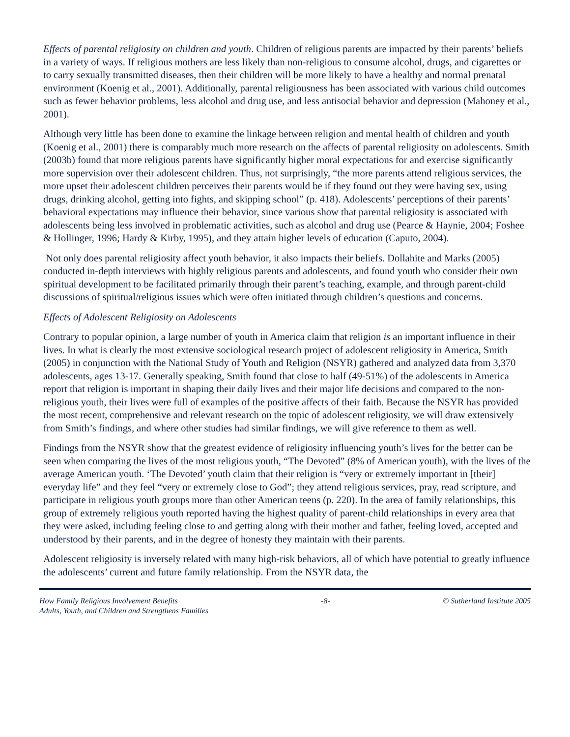Effects of parental religiosity on children and youth. Children of religious parents are impacted by their parents’ beliefs in a variety of ways. If religious mothers are less likely than non-religious to consume alcohol, drugs, and cigarettes or to carry sexually transmitted diseases, then their children will be more likely to have a healthy and normal prenatal environment (Koenig et al., 2001). Additionally, parental religiousness has been associated with various child outcomes such as fewer behavior problems, less alcohol and drug use, and less antisocial behavior and depression (Mahoney et al., 2001).
Although very little has been done to examine the linkage between religion and mental health of children and youth (Koenig et al., 2001) there is comparably much more research on the affects of parental religiosity on adolescents. Smith (2003b) found that more religious parents have significantly higher moral expectations for and exercise significantly more supervision over their adolescent children. Thus, not surprisingly, “the more parents attend religious services, the more upset their adolescent children perceives their parents would be if they found out they were having sex, using drugs, drinking alcohol, getting into fights, and skipping school” (p. 418). Adolescents’ perceptions of their parents’ behavioral expectations may influence their behavior, since various show that parental religiosity is associated with adolescents being less involved in problematic activities, such as alcohol and drug use (Pearce & Haynie, 2004; Foshee & Hollinger, 1996; Hardy & Kirby, 1995), and they attain higher levels of education (Caputo, 2004).
Not only does parental religiosity affect youth behavior, it also impacts their beliefs. Dollahite and Marks (2005) conducted in-depth interviews with highly religious parents and adolescents, and found youth who consider their own spiritual development to be facilitated primarily through their parent’s teaching, example, and through parent-child discussions of spiritual/religious issues which were often initiated through children’s questions and concerns.
Effects of Adolescent Religiosity on Adolescents
Contrary to popular opinion, a large number of youth in America claim that religion is an important influence in their lives. In what is clearly the most extensive sociological research project of adolescent religiosity in America, Smith (2005) in conjunction with the National Study of Youth and Religion (NSYR) gathered and analyzed data from 3,370 adolescents, ages 13-17. Generally speaking, Smith found that close to half (49-51%) of the adolescents in America report that religion is important in shaping their daily lives and their major life decisions and compared to the non-religious youth, their lives were full of examples of the positive affects of their faith. Because the NSYR has provided the most recent, comprehensive and relevant research on the topic of adolescent religiosity, we will draw extensively from Smith’s findings, and where other studies had similar findings, we will give reference to them as well.
Findings from the NSYR show that the greatest evidence of religiosity influencing youth’s lives for the better can be seen when comparing the lives of the most religious youth, “The Devoted” (8% of American youth), with the lives of the average American youth. ‘The Devoted’ youth claim that their religion is “very or extremely important in [their] everyday life” and they feel “very or extremely close to God”; they attend religious services, pray, read scripture, and participate in religious youth groups more than other American teens (p. 220). In the area of family relationships, this group of extremely religious youth reported having the highest quality of parent-child relationships in every area that they were asked, including feeling close to and getting along with their mother and father, feeling loved, accepted and understood by their parents, and in the degree of honesty they maintain with their parents.
Adolescent religiosity is inversely related with many high-risk behaviors, all of which have potential to greatly influence the adolescents’ current and future family relationship. From the NSYR data, the
How Family Religious Involvement Benefits
Adults, Youth, and Children and Strengthens Families
-8- © Sutherland Institute 2005